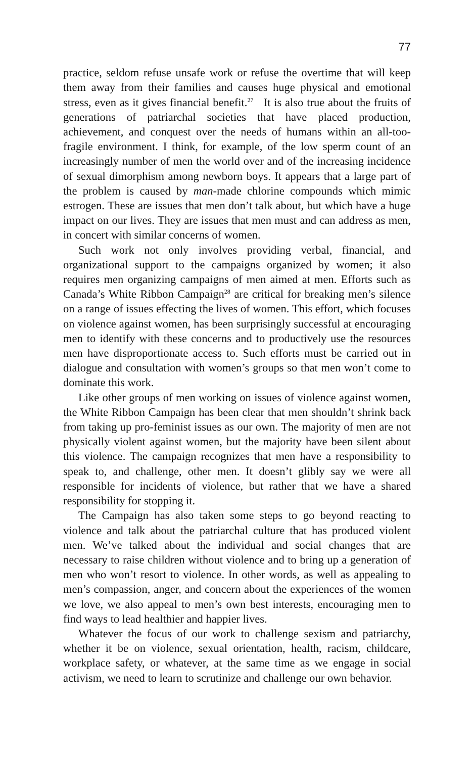77
practice, seldom refuse unsafe work or refuse the overtime that will keep them away from their families and causes huge physical and emotional stress, even as it gives financial benefit.<sup>27</sup> It is also true about the fruits of generations of patriarchal societies that have placed production, achievement, and conquest over the needs of humans within an all-too-fragile environment. I think, for example, of the low sperm count of an increasingly number of men the world over and of the increasing incidence of sexual dimorphism among newborn boys. It appears that a large part of the problem is caused by man-made chlorine compounds which mimic estrogen. These are issues that men don’t talk about, but which have a huge impact on our lives. They are issues that men must and can address as men, in concert with similar concerns of women.
Such work not only involves providing verbal, financial, and organizational support to the campaigns organized by women; it also requires men organizing campaigns of men aimed at men. Efforts such as Canada’s White Ribbon Campaign<sup>28</sup> are critical for breaking men’s silence on a range of issues effecting the lives of women. This effort, which focuses on violence against women, has been surprisingly successful at encouraging men to identify with these concerns and to productively use the resources men have disproportionate access to. Such efforts must be carried out in dialogue and consultation with women’s groups so that men won’t come to dominate this work.
Like other groups of men working on issues of violence against women, the White Ribbon Campaign has been clear that men shouldn’t shrink back from taking up pro-feminist issues as our own. The majority of men are not physically violent against women, but the majority have been silent about this violence. The campaign recognizes that men have a responsibility to speak to, and challenge, other men. It doesn’t glibly say we were all responsible for incidents of violence, but rather that we have a shared responsibility for stopping it.
The Campaign has also taken some steps to go beyond reacting to violence and talk about the patriarchal culture that has produced violent men. We’ve talked about the individual and social changes that are necessary to raise children without violence and to bring up a generation of men who won’t resort to violence. In other words, as well as appealing to men’s compassion, anger, and concern about the experiences of the women we love, we also appeal to men’s own best interests, encouraging men to find ways to lead healthier and happier lives.
Whatever the focus of our work to challenge sexism and patriarchy, whether it be on violence, sexual orientation, health, racism, childcare, workplace safety, or whatever, at the same time as we engage in social activism, we need to learn to scrutinize and challenge our own behavior.